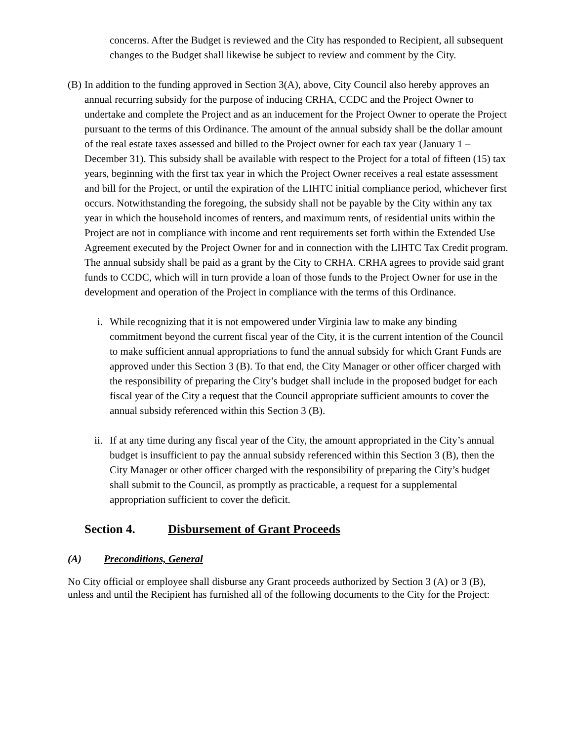concerns. After the Budget is reviewed and the City has responded to Recipient, all subsequent changes to the Budget shall likewise be subject to review and comment by the City.
(B)
In addition to the funding approved in Section 3(A), above, City Council also hereby approves an annual recurring subsidy for the purpose of inducing CRHA, CCDC and the Project Owner to undertake and complete the Project and as an inducement for the Project Owner to operate the Project pursuant to the terms of this Ordinance. The amount of the annual subsidy shall be the dollar amount of the real estate taxes assessed and billed to the Project owner for each tax year (January 1 – December 31). This subsidy shall be available with respect to the Project for a total of fifteen (15) tax years, beginning with the first tax year in which the Project Owner receives a real estate assessment and bill for the Project, or until the expiration of the LIHTC initial compliance period, whichever first occurs. Notwithstanding the foregoing, the subsidy shall not be payable by the City within any tax year in which the household incomes of renters, and maximum rents, of residential units within the Project are not in compliance with income and rent requirements set forth within the Extended Use Agreement executed by the Project Owner for and in connection with the LIHTC Tax Credit program. The annual subsidy shall be paid as a grant by the City to CRHA. CRHA agrees to provide said grant funds to CCDC, which will in turn provide a loan of those funds to the Project Owner for use in the development and operation of the Project in compliance with the terms of this Ordinance.
i. While recognizing that it is not empowered under Virginia law to make any binding commitment beyond the current fiscal year of the City, it is the current intention of the Council to make sufficient annual appropriations to fund the annual subsidy for which Grant Funds are approved under this Section 3 (B). To that end, the City Manager or other officer charged with the responsibility of preparing the City’s budget shall include in the proposed budget for each fiscal year of the City a request that the Council appropriate sufficient amounts to cover the annual subsidy referenced within this Section 3 (B).
ii.
If at any time during any fiscal year of the City, the amount appropriated in the City’s annual budget is insufficient to pay the annual subsidy referenced within this Section 3 (B), then the City Manager or other officer charged with the responsibility of preparing the City’s budget shall submit to the Council, as promptly as practicable, a request for a supplemental appropriation sufficient to cover the deficit.
Section 4. Disbursement of Grant Proceeds
(A) Preconditions, General
No City official or employee shall disburse any Grant proceeds authorized by Section 3 (A) or 3 (B), unless and until the Recipient has furnished all of the following documents to the City for the Project: